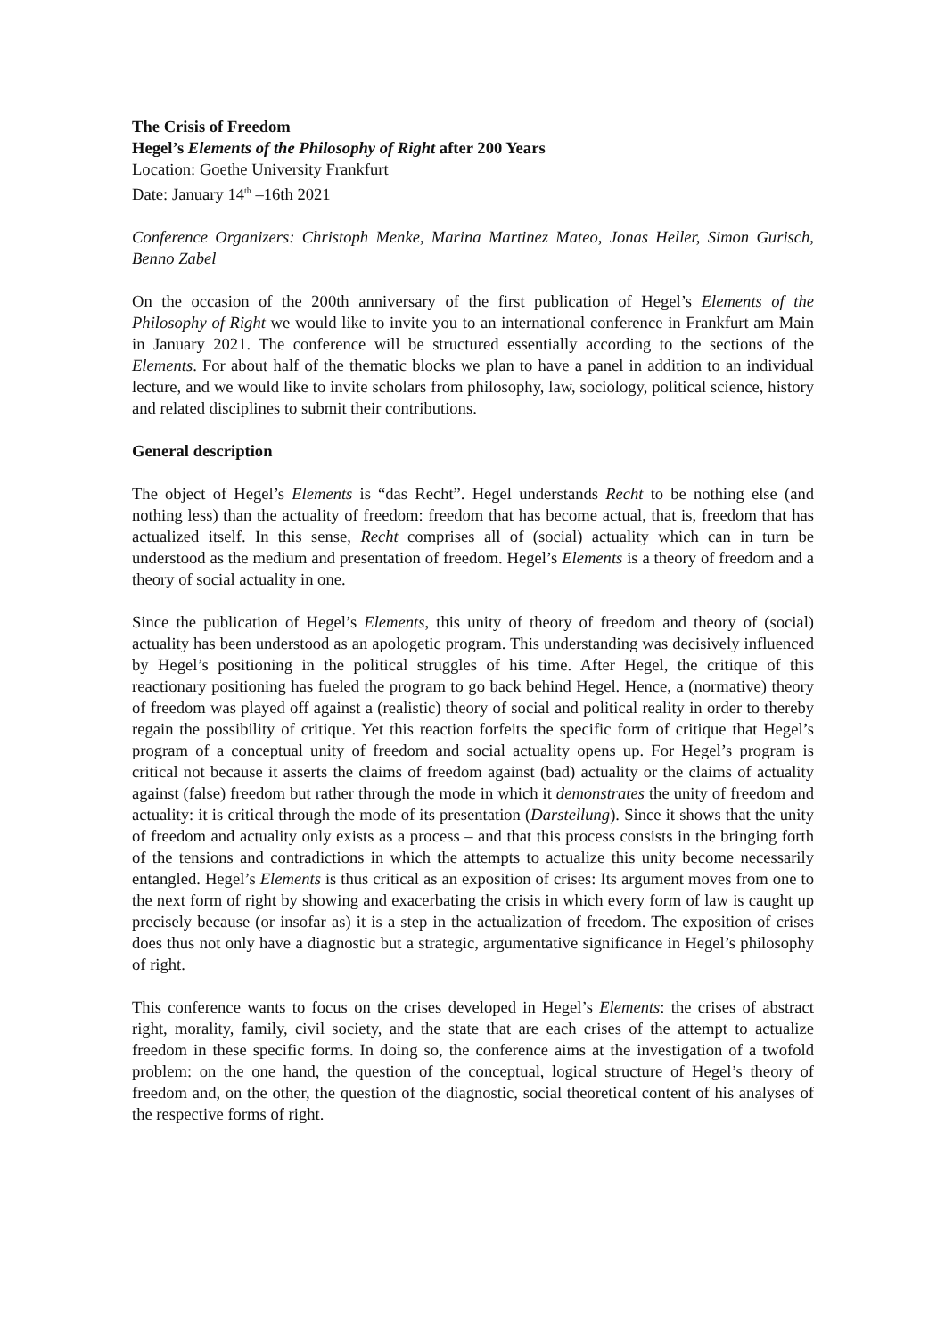The Crisis of Freedom
Hegel’s Elements of the Philosophy of Right after 200 Years
Location: Goethe University Frankfurt
Date: January 14<sup>th</sup> –16th 2021
Conference Organizers: Christoph Menke, Marina Martinez Mateo, Jonas Heller, Simon Gurisch, Benno Zabel
On the occasion of the 200th anniversary of the first publication of Hegel’s Elements of the Philosophy of Right we would like to invite you to an international conference in Frankfurt am Main in January 2021. The conference will be structured essentially according to the sections of the Elements. For about half of the thematic blocks we plan to have a panel in addition to an individual lecture, and we would like to invite scholars from philosophy, law, sociology, political science, history and related disciplines to submit their contributions.
General description
The object of Hegel’s Elements is “das Recht”. Hegel understands Recht to be nothing else (and nothing less) than the actuality of freedom: freedom that has become actual, that is, freedom that has actualized itself. In this sense, Recht comprises all of (social) actuality which can in turn be understood as the medium and presentation of freedom. Hegel’s Elements is a theory of freedom and a theory of social actuality in one.
Since the publication of Hegel’s Elements, this unity of theory of freedom and theory of (social) actuality has been understood as an apologetic program. This understanding was decisively influenced by Hegel’s positioning in the political struggles of his time. After Hegel, the critique of this reactionary positioning has fueled the program to go back behind Hegel. Hence, a (normative) theory of freedom was played off against a (realistic) theory of social and political reality in order to thereby regain the possibility of critique. Yet this reaction forfeits the specific form of critique that Hegel’s program of a conceptual unity of freedom and social actuality opens up. For Hegel’s program is critical not because it asserts the claims of freedom against (bad) actuality or the claims of actuality against (false) freedom but rather through the mode in which it demonstrates the unity of freedom and actuality: it is critical through the mode of its presentation (Darstellung). Since it shows that the unity of freedom and actuality only exists as a process – and that this process consists in the bringing forth of the tensions and contradictions in which the attempts to actualize this unity become necessarily entangled. Hegel’s Elements is thus critical as an exposition of crises: Its argument moves from one to the next form of right by showing and exacerbating the crisis in which every form of law is caught up precisely because (or insofar as) it is a step in the actualization of freedom. The exposition of crises does thus not only have a diagnostic but a strategic, argumentative significance in Hegel’s philosophy of right.
This conference wants to focus on the crises developed in Hegel’s Elements: the crises of abstract right, morality, family, civil society, and the state that are each crises of the attempt to actualize freedom in these specific forms. In doing so, the conference aims at the investigation of a twofold problem: on the one hand, the question of the conceptual, logical structure of Hegel’s theory of freedom and, on the other, the question of the diagnostic, social theoretical content of his analyses of the respective forms of right.